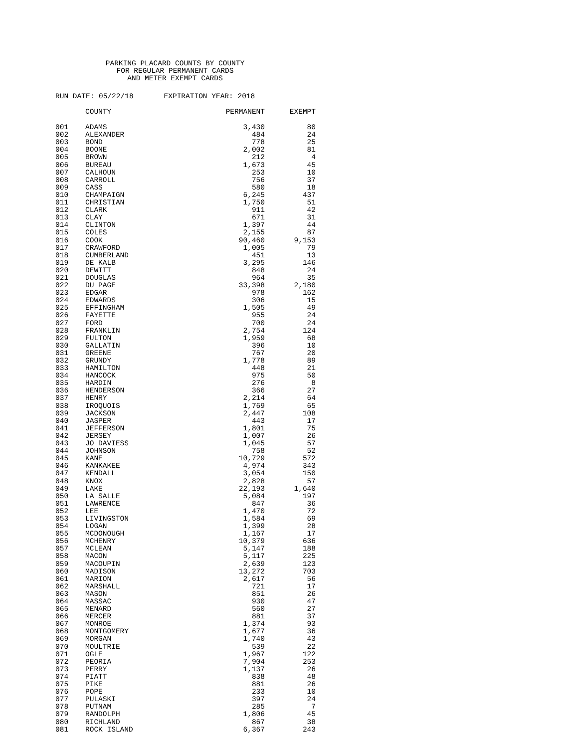PARKING PLACARD COUNTS BY COUNTY
FOR REGULAR PERMANENT CARDS
AND METER EXEMPT CARDS
RUN DATE: 05/22/18 EXPIRATION YEAR: 2018
| | COUNTY | PERMANENT | EXEMPT |
| --- | --- | --- | --- |
| 001 | ADAMS | 3,430 | 80 |
| 002 | ALEXANDER | 484 | 24 |
| 003 | BOND | 778 | 25 |
| 004 | BOONE | 2,002 | 81 |
| 005 | BROWN | 212 | 4 |
| 006 | BUREAU | 1,673 | 45 |
| 007 | CALHOUN | 253 | 10 |
| 008 | CARROLL | 756 | 37 |
| 009 | CASS | 580 | 18 |
| 010 | CHAMPAIGN | 6,245 | 437 |
| 011 | CHRISTIAN | 1,750 | 51 |
| 012 | CLARK | 911 | 42 |
| 013 | CLAY | 671 | 31 |
| 014 | CLINTON | 1,397 | 44 |
| 015 | COLES | 2,155 | 87 |
| 016 | COOK | 90,460 | 9,153 |
| 017 | CRAWFORD | 1,005 | 79 |
| 018 | CUMBERLAND | 451 | 13 |
| 019 | DE KALB | 3,295 | 146 |
| 020 | DEWITT | 848 | 24 |
| 021 | DOUGLAS | 964 | 35 |
| 022 | DU PAGE | 33,398 | 2,180 |
| 023 | EDGAR | 978 | 162 |
| 024 | EDWARDS | 306 | 15 |
| 025 | EFFINGHAM | 1,505 | 49 |
| 026 | FAYETTE | 955 | 24 |
| 027 | FORD | 700 | 24 |
| 028 | FRANKLIN | 2,754 | 124 |
| 029 | FULTON | 1,959 | 68 |
| 030 | GALLATIN | 396 | 10 |
| 031 | GREENE | 767 | 20 |
| 032 | GRUNDY | 1,778 | 89 |
| 033 | HAMILTON | 448 | 21 |
| 034 | HANCOCK | 975 | 50 |
| 035 | HARDIN | 276 | 8 |
| 036 | HENDERSON | 366 | 27 |
| 037 | HENRY | 2,214 | 64 |
| 038 | IROQUOIS | 1,769 | 65 |
| 039 | JACKSON | 2,447 | 108 |
| 040 | JASPER | 443 | 17 |
| 041 | JEFFERSON | 1,801 | 75 |
| 042 | JERSEY | 1,007 | 26 |
| 043 | JO DAVIESS | 1,045 | 57 |
| 044 | JOHNSON | 758 | 52 |
| 045 | KANE | 10,729 | 572 |
| 046 | KANKAKEE | 4,974 | 343 |
| 047 | KENDALL | 3,054 | 150 |
| 048 | KNOX | 2,828 | 57 |
| 049 | LAKE | 22,193 | 1,640 |
| 050 | LA SALLE | 5,084 | 197 |
| 051 | LAWRENCE | 847 | 36 |
| 052 | LEE | 1,470 | 72 |
| 053 | LIVINGSTON | 1,584 | 69 |
| 054 | LOGAN | 1,399 | 28 |
| 055 | MCDONOUGH | 1,167 | 17 |
| 056 | MCHENRY | 10,379 | 636 |
| 057 | MCLEAN | 5,147 | 188 |
| 058 | MACON | 5,117 | 225 |
| 059 | MACOUPIN | 2,639 | 123 |
| 060 | MADISON | 13,272 | 703 |
| 061 | MARION | 2,617 | 56 |
| 062 | MARSHALL | 721 | 17 |
| 063 | MASON | 851 | 26 |
| 064 | MASSAC | 930 | 47 |
| 065 | MENARD | 560 | 27 |
| 066 | MERCER | 881 | 37 |
| 067 | MONROE | 1,374 | 93 |
| 068 | MONTGOMERY | 1,677 | 36 |
| 069 | MORGAN | 1,740 | 43 |
| 070 | MOULTRIE | 539 | 22 |
| 071 | OGLE | 1,967 | 122 |
| 072 | PEORIA | 7,904 | 253 |
| 073 | PERRY | 1,137 | 26 |
| 074 | PIATT | 838 | 48 |
| 075 | PIKE | 881 | 26 |
| 076 | POPE | 233 | 10 |
| 077 | PULASKI | 397 | 24 |
| 078 | PUTNAM | 285 | 7 |
| 079 | RANDOLPH | 1,806 | 45 |
| 080 | RICHLAND | 867 | 38 |
| 081 | ROCK ISLAND | 6,367 | 243 |